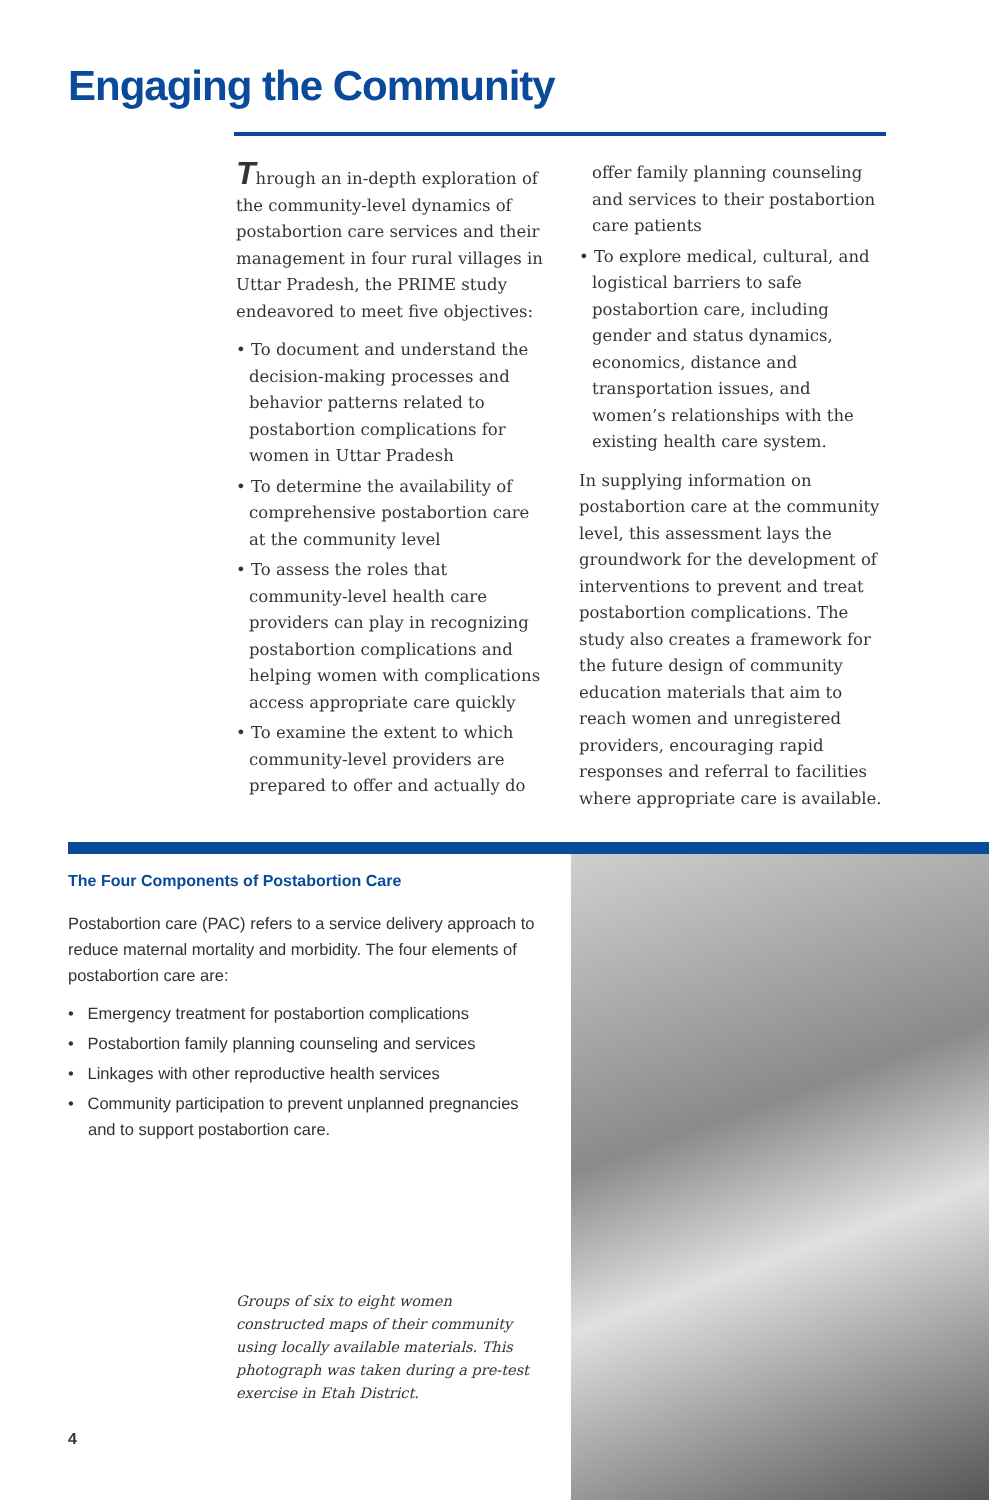Engaging the Community
Through an in-depth exploration of the community-level dynamics of postabortion care services and their management in four rural villages in Uttar Pradesh, the PRIME study endeavored to meet five objectives:
• To document and understand the decision-making processes and behavior patterns related to postabortion complications for women in Uttar Pradesh
• To determine the availability of comprehensive postabortion care at the community level
• To assess the roles that community-level health care providers can play in recognizing postabortion complications and helping women with complications access appropriate care quickly
• To examine the extent to which community-level providers are prepared to offer and actually do
offer family planning counseling and services to their postabortion care patients
• To explore medical, cultural, and logistical barriers to safe postabortion care, including gender and status dynamics, economics, distance and transportation issues, and women’s relationships with the existing health care system.
In supplying information on postabortion care at the community level, this assessment lays the groundwork for the development of interventions to prevent and treat postabortion complications. The study also creates a framework for the future design of community education materials that aim to reach women and unregistered providers, encouraging rapid responses and referral to facilities where appropriate care is available.
The Four Components of Postabortion Care
Postabortion care (PAC) refers to a service delivery approach to reduce maternal mortality and morbidity. The four elements of postabortion care are:
• Emergency treatment for postabortion complications
• Postabortion family planning counseling and services
• Linkages with other reproductive health services
• Community participation to prevent unplanned pregnancies and to support postabortion care.
Groups of six to eight women constructed maps of their community using locally available materials. This photograph was taken during a pre-test exercise in Etah District.
4